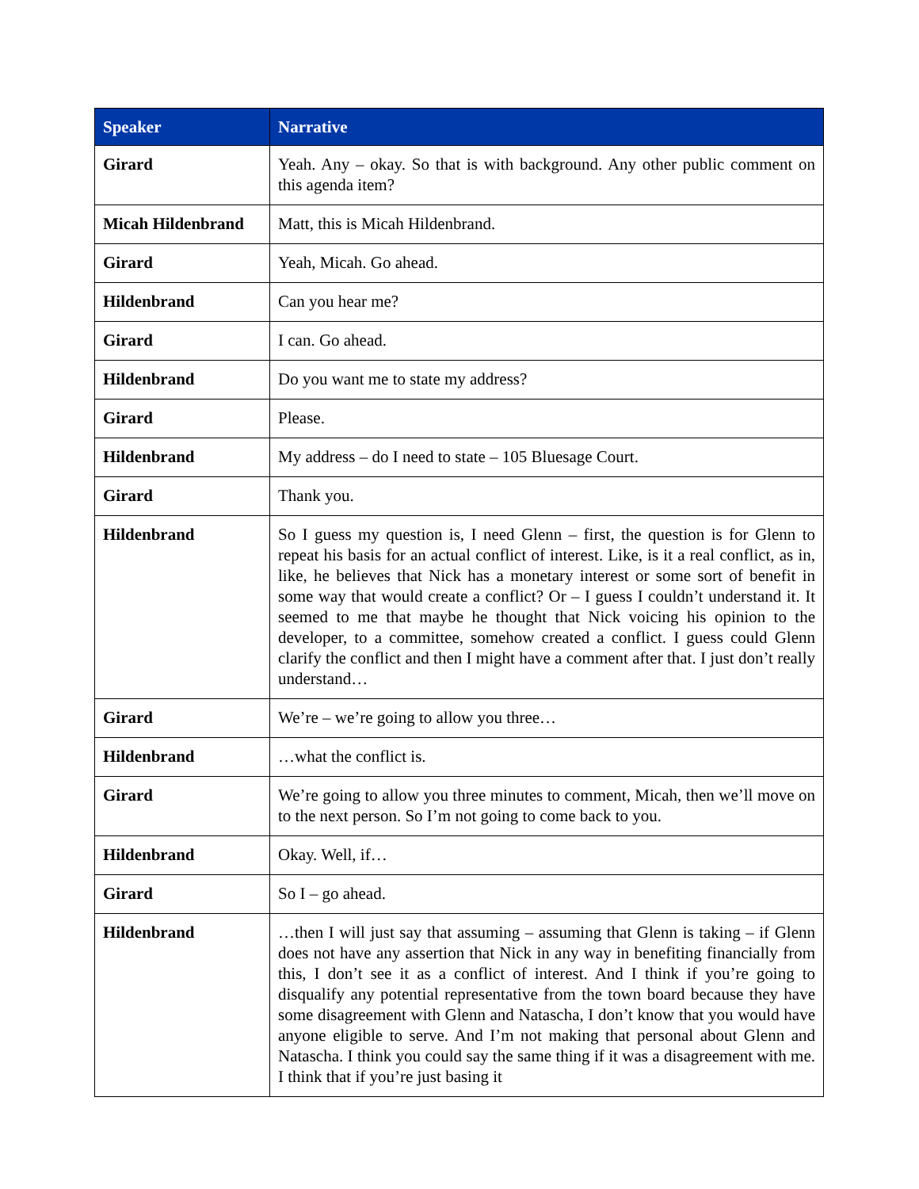| Speaker | Narrative |
| --- | --- |
| Girard | Yeah. Any – okay. So that is with background. Any other public comment on this agenda item? |
| Micah Hildenbrand | Matt, this is Micah Hildenbrand. |
| Girard | Yeah, Micah. Go ahead. |
| Hildenbrand | Can you hear me? |
| Girard | I can. Go ahead. |
| Hildenbrand | Do you want me to state my address? |
| Girard | Please. |
| Hildenbrand | My address – do I need to state – 105 Bluesage Court. |
| Girard | Thank you. |
| Hildenbrand | So I guess my question is, I need Glenn – first, the question is for Glenn to repeat his basis for an actual conflict of interest. Like, is it a real conflict, as in, like, he believes that Nick has a monetary interest or some sort of benefit in some way that would create a conflict? Or – I guess I couldn’t understand it. It seemed to me that maybe he thought that Nick voicing his opinion to the developer, to a committee, somehow created a conflict. I guess could Glenn clarify the conflict and then I might have a comment after that. I just don’t really understand… |
| Girard | We’re – we’re going to allow you three… |
| Hildenbrand | …what the conflict is. |
| Girard | We’re going to allow you three minutes to comment, Micah, then we’ll move on to the next person. So I’m not going to come back to you. |
| Hildenbrand | Okay. Well, if… |
| Girard | So I – go ahead. |
| Hildenbrand | …then I will just say that assuming – assuming that Glenn is taking – if Glenn does not have any assertion that Nick in any way in benefiting financially from this, I don’t see it as a conflict of interest. And I think if you’re going to disqualify any potential representative from the town board because they have some disagreement with Glenn and Natascha, I don’t know that you would have anyone eligible to serve. And I’m not making that personal about Glenn and Natascha. I think you could say the same thing if it was a disagreement with me. I think that if you’re just basing it |